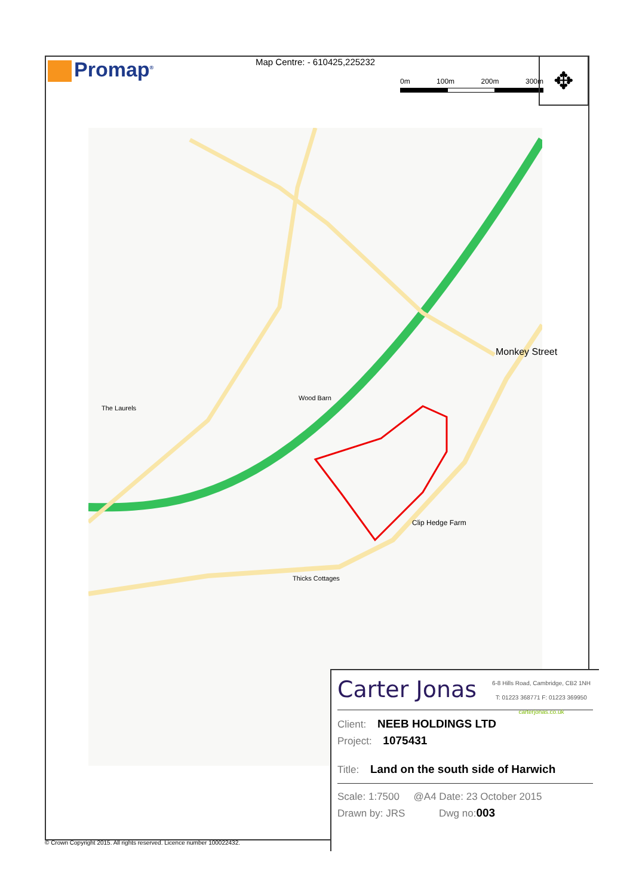Promap<sup>®</sup> Map Centre: - 610425,225232
0m 100m 200m 300m
✥
Monkey Street
Clip Hedge Farm
Wood Barn
The Laurels
Thicks Cottages
Carter Jonas
6-8 Hills Road, Cambridge, CB2 1NH
T: 01223 368771 F: 01223 369950
carterjonas.co.uk
Client: NEEB HOLDINGS LTD
Project: 1075431
Title: Land on the south side of Harwich
Scale: 1:7500 @A4 Date: 23 October 2015
Drawn by: JRS Dwg no: 003
© Crown Copyright 2015. All rights reserved. Licence number 100022432.